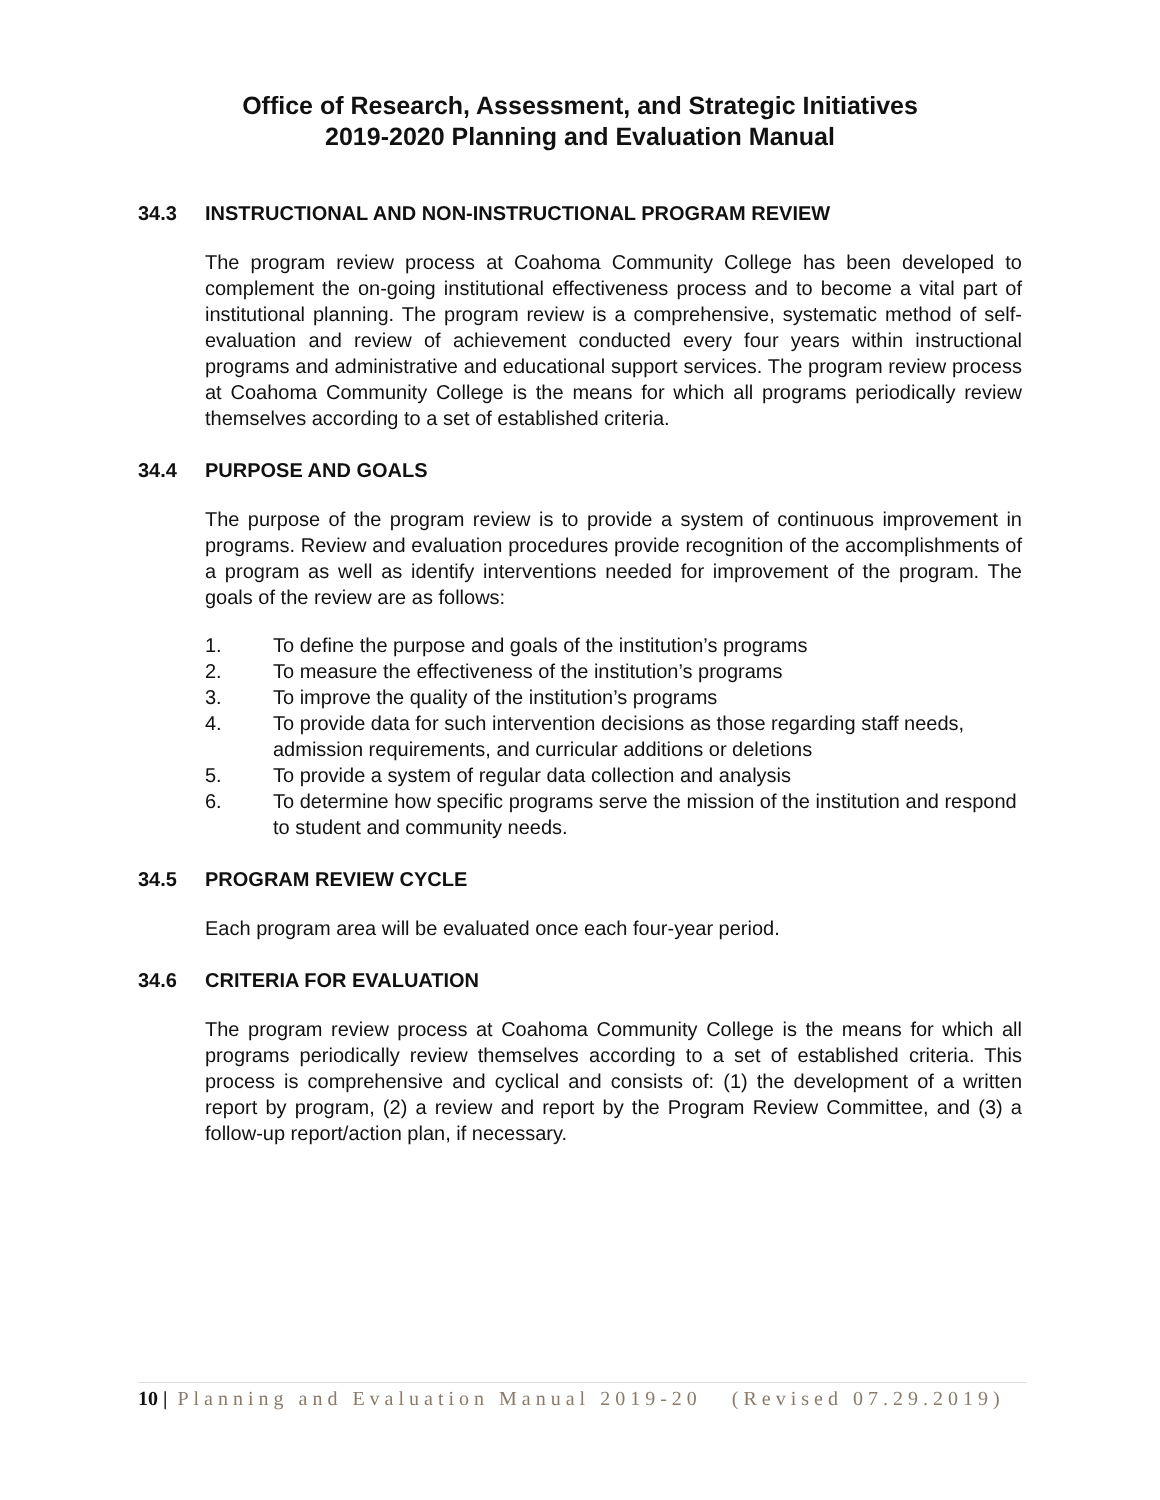Office of Research, Assessment, and Strategic Initiatives
2019-2020 Planning and Evaluation Manual
34.3 INSTRUCTIONAL AND NON-INSTRUCTIONAL PROGRAM REVIEW
The program review process at Coahoma Community College has been developed to complement the on-going institutional effectiveness process and to become a vital part of institutional planning. The program review is a comprehensive, systematic method of self-evaluation and review of achievement conducted every four years within instructional programs and administrative and educational support services. The program review process at Coahoma Community College is the means for which all programs periodically review themselves according to a set of established criteria.
34.4 PURPOSE AND GOALS
The purpose of the program review is to provide a system of continuous improvement in programs. Review and evaluation procedures provide recognition of the accomplishments of a program as well as identify interventions needed for improvement of the program. The goals of the review are as follows:
1. To define the purpose and goals of the institution’s programs
2. To measure the effectiveness of the institution’s programs
3. To improve the quality of the institution’s programs
4. To provide data for such intervention decisions as those regarding staff needs, admission requirements, and curricular additions or deletions
5. To provide a system of regular data collection and analysis
6. To determine how specific programs serve the mission of the institution and respond to student and community needs.
34.5 PROGRAM REVIEW CYCLE
Each program area will be evaluated once each four-year period.
34.6 CRITERIA FOR EVALUATION
The program review process at Coahoma Community College is the means for which all programs periodically review themselves according to a set of established criteria. This process is comprehensive and cyclical and consists of: (1) the development of a written report by program, (2) a review and report by the Program Review Committee, and (3) a follow-up report/action plan, if necessary.
10 | Planning and Evaluation Manual 2019-20 (Revised 07.29.2019)